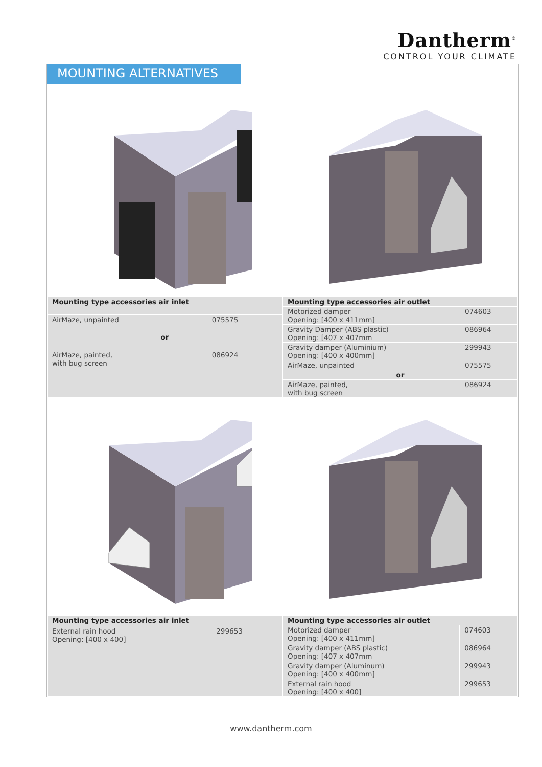Dantherm<sup>®</sup>
CONTROL YOUR CLIMATE
MOUNTING ALTERNATIVES
| Mounting type accessories air inlet | |
| --- | --- |
| AirMaze, unpainted | 075575 |
| or | |
| AirMaze, painted, with bug screen | 086924 |
| Mounting type accessories air outlet | |
| --- | --- |
| Motorized damper Opening: [400 x 411mm] | 074603 |
| Gravity Damper (ABS plastic) Opening: [407 x 407mm | 086964 |
| Gravity damper (Aluminium) Opening: [400 x 400mm] | 299943 |
| AirMaze, unpainted | 075575 |
| or | |
| AirMaze, painted, with bug screen | 086924 |
| Mounting type accessories air inlet | |
| --- | --- |
| External rain hood Opening: [400 x 400] | 299653 |
| Mounting type accessories air outlet | |
| --- | --- |
| Motorized damper Opening: [400 x 411mm] | 074603 |
| Gravity damper (ABS plastic) Opening: [407 x 407mm | 086964 |
| Gravity damper (Aluminum) Opening: [400 x 400mm] | 299943 |
| External rain hood Opening: [400 x 400] | 299653 |
www.dantherm.com